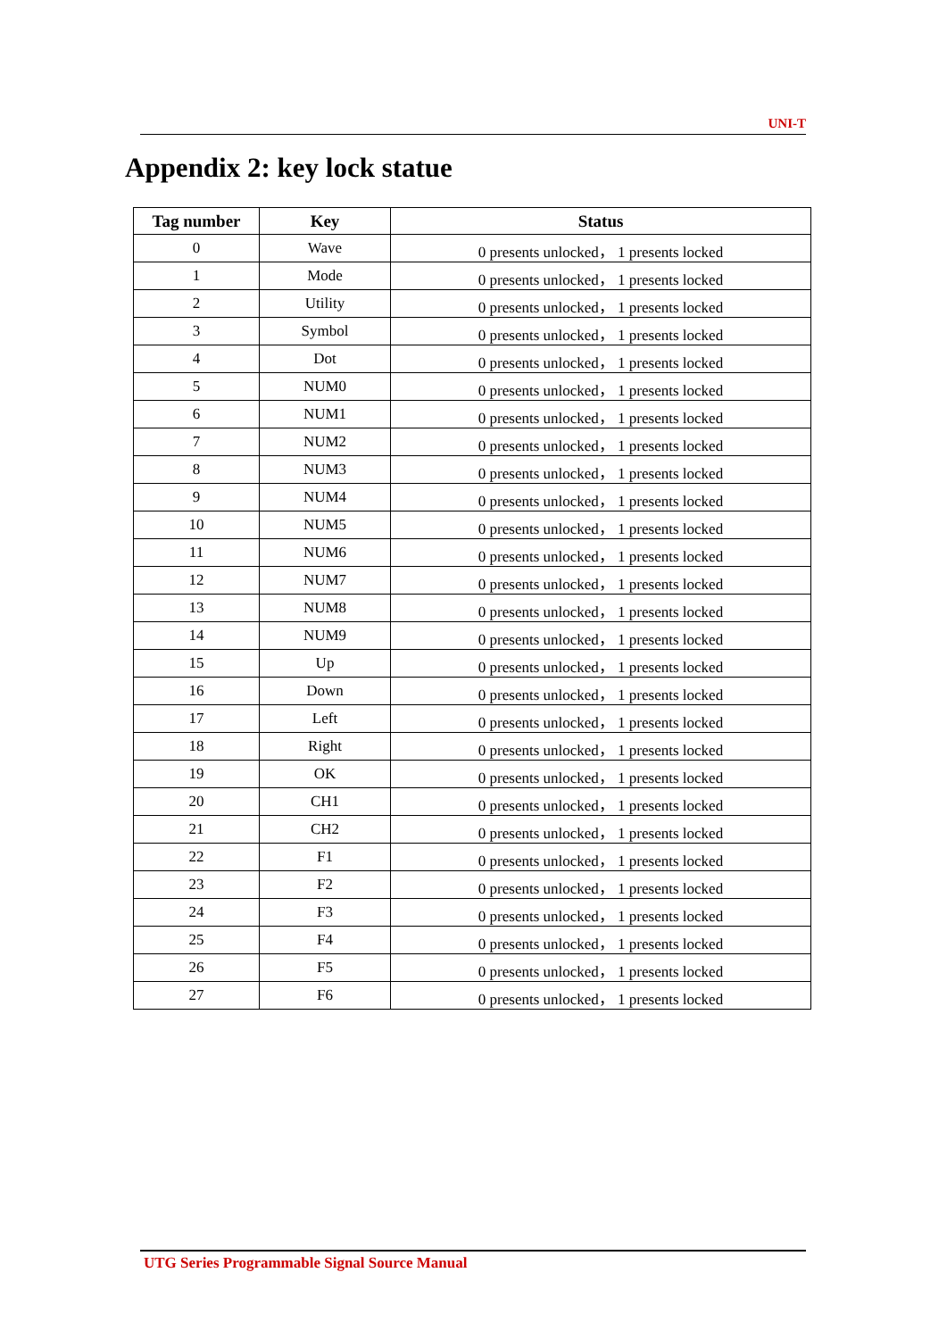UNI-T
Appendix 2: key lock statue
| Tag number | Key | Status |
| --- | --- | --- |
| 0 | Wave | 0 presents unlocked， 1 presents locked |
| 1 | Mode | 0 presents unlocked， 1 presents locked |
| 2 | Utility | 0 presents unlocked， 1 presents locked |
| 3 | Symbol | 0 presents unlocked， 1 presents locked |
| 4 | Dot | 0 presents unlocked， 1 presents locked |
| 5 | NUM0 | 0 presents unlocked， 1 presents locked |
| 6 | NUM1 | 0 presents unlocked， 1 presents locked |
| 7 | NUM2 | 0 presents unlocked， 1 presents locked |
| 8 | NUM3 | 0 presents unlocked， 1 presents locked |
| 9 | NUM4 | 0 presents unlocked， 1 presents locked |
| 10 | NUM5 | 0 presents unlocked， 1 presents locked |
| 11 | NUM6 | 0 presents unlocked， 1 presents locked |
| 12 | NUM7 | 0 presents unlocked， 1 presents locked |
| 13 | NUM8 | 0 presents unlocked， 1 presents locked |
| 14 | NUM9 | 0 presents unlocked， 1 presents locked |
| 15 | Up | 0 presents unlocked， 1 presents locked |
| 16 | Down | 0 presents unlocked， 1 presents locked |
| 17 | Left | 0 presents unlocked， 1 presents locked |
| 18 | Right | 0 presents unlocked， 1 presents locked |
| 19 | OK | 0 presents unlocked， 1 presents locked |
| 20 | CH1 | 0 presents unlocked， 1 presents locked |
| 21 | CH2 | 0 presents unlocked， 1 presents locked |
| 22 | F1 | 0 presents unlocked， 1 presents locked |
| 23 | F2 | 0 presents unlocked， 1 presents locked |
| 24 | F3 | 0 presents unlocked， 1 presents locked |
| 25 | F4 | 0 presents unlocked， 1 presents locked |
| 26 | F5 | 0 presents unlocked， 1 presents locked |
| 27 | F6 | 0 presents unlocked， 1 presents locked |
UTG Series Programmable Signal Source Manual